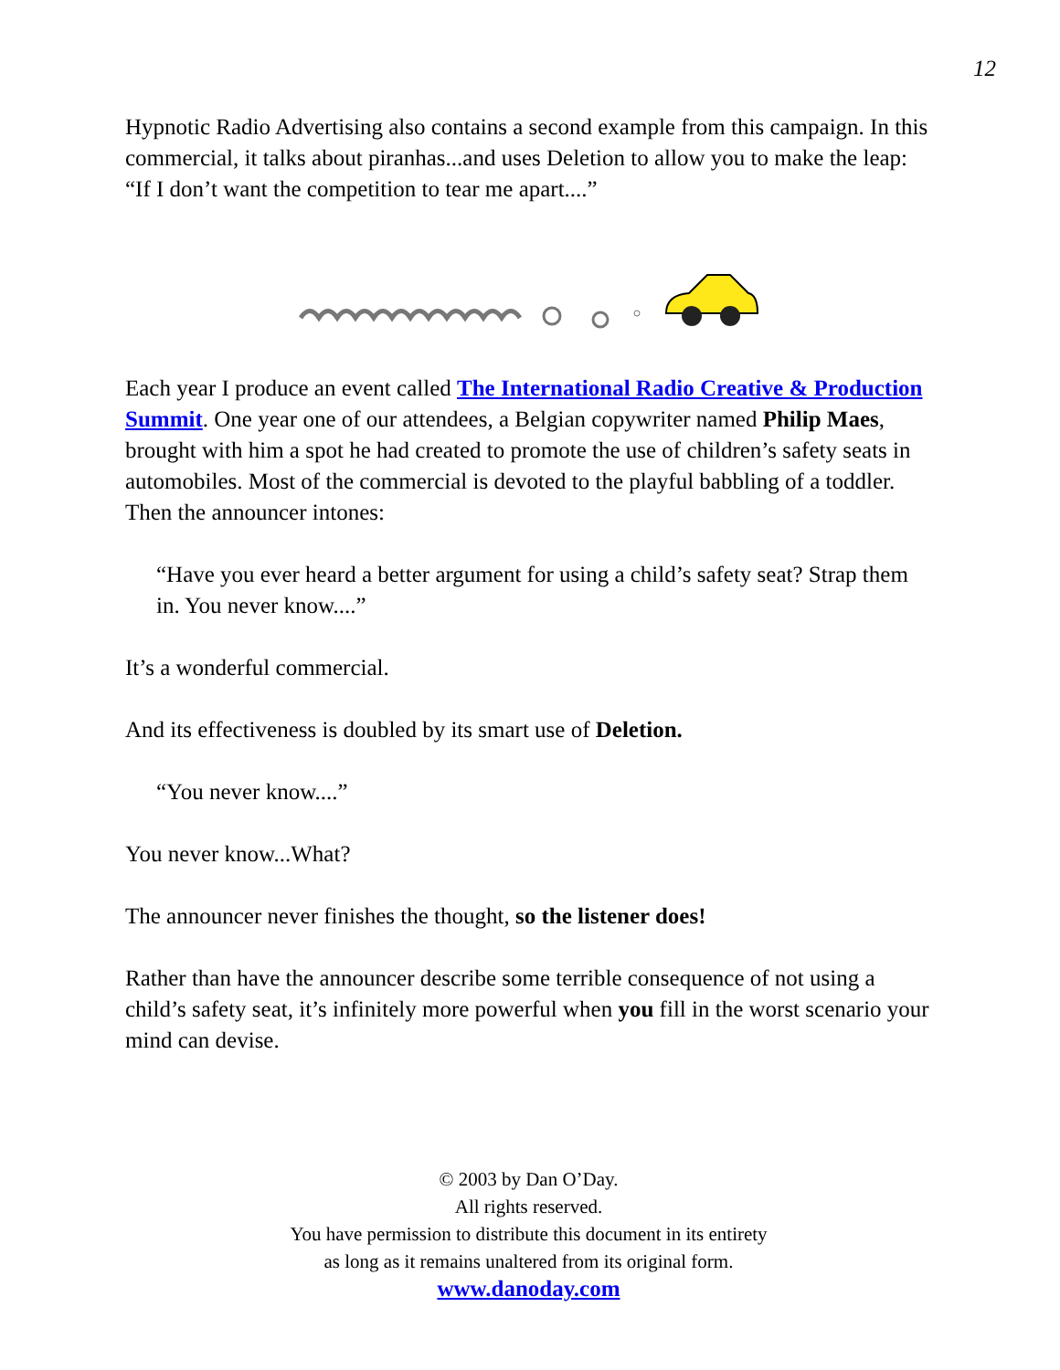12
Hypnotic Radio Advertising also contains a second example from this campaign. In this commercial, it talks about piranhas...and uses Deletion to allow you to make the leap: “If I don’t want the competition to tear me apart....”
Each year I produce an event called The International Radio Creative & Production Summit. One year one of our attendees, a Belgian copywriter named Philip Maes, brought with him a spot he had created to promote the use of children’s safety seats in automobiles. Most of the commercial is devoted to the playful babbling of a toddler. Then the announcer intones:
“Have you ever heard a better argument for using a child’s safety seat? Strap them in. You never know....”
It’s a wonderful commercial.
And its effectiveness is doubled by its smart use of Deletion.
“You never know....”
You never know...What?
The announcer never finishes the thought, so the listener does!
Rather than have the announcer describe some terrible consequence of not using a child’s safety seat, it’s infinitely more powerful when you fill in the worst scenario your mind can devise.
© 2003 by Dan O’Day.
All rights reserved.
You have permission to distribute this document in its entirety
as long as it remains unaltered from its original form.
www.danoday.com